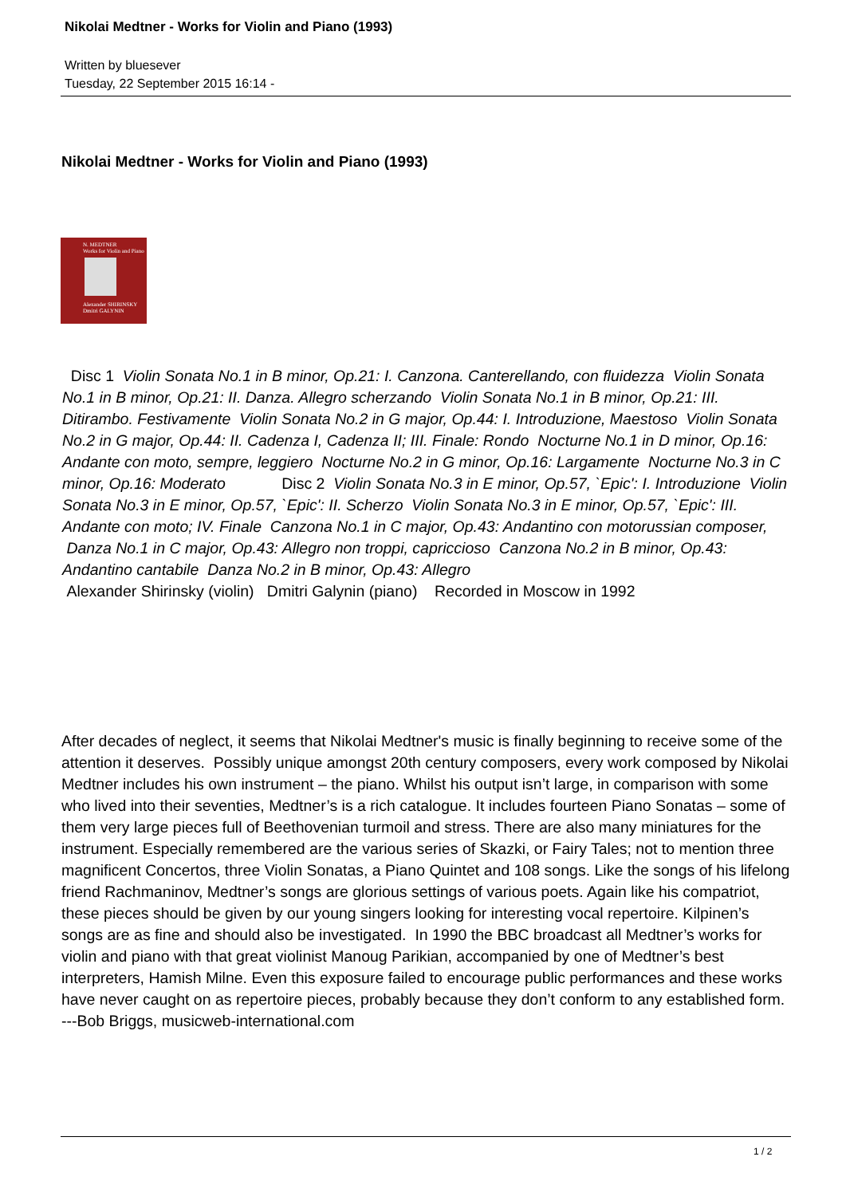Nikolai Medtner - Works for Violin and Piano (1993)
Written by bluesever
Tuesday, 22 September 2015 16:14 -
Nikolai Medtner - Works for Violin and Piano (1993)
N. MEDTNER
Works for Violin and Piano
Alexander SHIRINSKY
Dmitri GALYNIN
Disc 1 Violin Sonata No.1 in B minor, Op.21: I. Canzona. Canterellando, con fluidezza Violin Sonata No.1 in B minor, Op.21: II. Danza. Allegro scherzando Violin Sonata No.1 in B minor, Op.21: III. Ditirambo. Festivamente Violin Sonata No.2 in G major, Op.44: I. Introduzione, Maestoso Violin Sonata No.2 in G major, Op.44: II. Cadenza I, Cadenza II; III. Finale: Rondo Nocturne No.1 in D minor, Op.16: Andante con moto, sempre, leggiero Nocturne No.2 in G minor, Op.16: Largamente Nocturne No.3 in C minor, Op.16: Moderato Disc 2 Violin Sonata No.3 in E minor, Op.57, `Epic': I. Introduzione Violin Sonata No.3 in E minor, Op.57, `Epic': II. Scherzo Violin Sonata No.3 in E minor, Op.57, `Epic': III. Andante con moto; IV. Finale Canzona No.1 in C major, Op.43: Andantino con motorussian composer, Danza No.1 in C major, Op.43: Allegro non troppi, capriccioso Canzona No.2 in B minor, Op.43: Andantino cantabile Danza No.2 in B minor, Op.43: Allegro
Alexander Shirinsky (violin) Dmitri Galynin (piano) Recorded in Moscow in 1992
After decades of neglect, it seems that Nikolai Medtner's music is finally beginning to receive some of the attention it deserves. Possibly unique amongst 20th century composers, every work composed by Nikolai Medtner includes his own instrument – the piano. Whilst his output isn’t large, in comparison with some who lived into their seventies, Medtner’s is a rich catalogue. It includes fourteen Piano Sonatas – some of them very large pieces full of Beethovenian turmoil and stress. There are also many miniatures for the instrument. Especially remembered are the various series of Skazki, or Fairy Tales; not to mention three magnificent Concertos, three Violin Sonatas, a Piano Quintet and 108 songs. Like the songs of his lifelong friend Rachmaninov, Medtner’s songs are glorious settings of various poets. Again like his compatriot, these pieces should be given by our young singers looking for interesting vocal repertoire. Kilpinen’s songs are as fine and should also be investigated. In 1990 the BBC broadcast all Medtner’s works for violin and piano with that great violinist Manoug Parikian, accompanied by one of Medtner’s best interpreters, Hamish Milne. Even this exposure failed to encourage public performances and these works have never caught on as repertoire pieces, probably because they don’t conform to any established form. ---Bob Briggs, musicweb-international.com
1 / 2